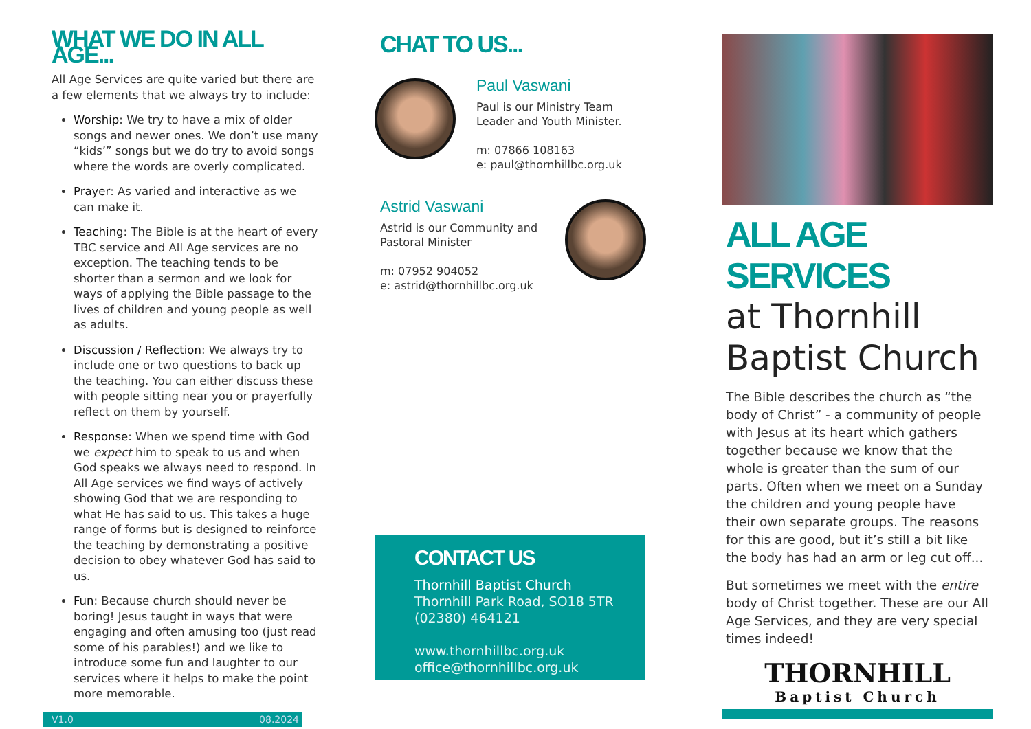WHAT WE DO IN ALL AGE...
All Age Services are quite varied but there are a few elements that we always try to include:
Worship: We try to have a mix of older songs and newer ones. We don’t use many “kids’” songs but we do try to avoid songs where the words are overly complicated.
Prayer: As varied and interactive as we can make it.
Teaching: The Bible is at the heart of every TBC service and All Age services are no exception. The teaching tends to be shorter than a sermon and we look for ways of applying the Bible passage to the lives of children and young people as well as adults.
Discussion / Reflection: We always try to include one or two questions to back up the teaching. You can either discuss these with people sitting near you or prayerfully reflect on them by yourself.
Response: When we spend time with God we expect him to speak to us and when God speaks we always need to respond. In All Age services we find ways of actively showing God that we are responding to what He has said to us. This takes a huge range of forms but is designed to reinforce the teaching by demonstrating a positive decision to obey whatever God has said to us.
Fun: Because church should never be boring! Jesus taught in ways that were engaging and often amusing too (just read some of his parables!) and we like to introduce some fun and laughter to our services where it helps to make the point more memorable.
V1.0 08.2024
CHAT TO US...
Paul Vaswani
Paul is our Ministry Team Leader and Youth Minister.
m: 07866 108163
e: paul@thornhillbc.org.uk
Astrid Vaswani
Astrid is our Community and Pastoral Minister
m: 07952 904052
e: astrid@thornhillbc.org.uk
CONTACT US
Thornhill Baptist Church
Thornhill Park Road, SO18 5TR
(02380) 464121
www.thornhillbc.org.uk
office@thornhillbc.org.uk
ALL AGE SERVICES
at Thornhill Baptist Church
The Bible describes the church as “the body of Christ” - a community of people with Jesus at its heart which gathers together because we know that the whole is greater than the sum of our parts. Often when we meet on a Sunday the children and young people have their own separate groups. The reasons for this are good, but it’s still a bit like the body has had an arm or leg cut off...
But sometimes we meet with the entire body of Christ together. These are our All Age Services, and they are very special times indeed!
THORNHILL
Baptist Church